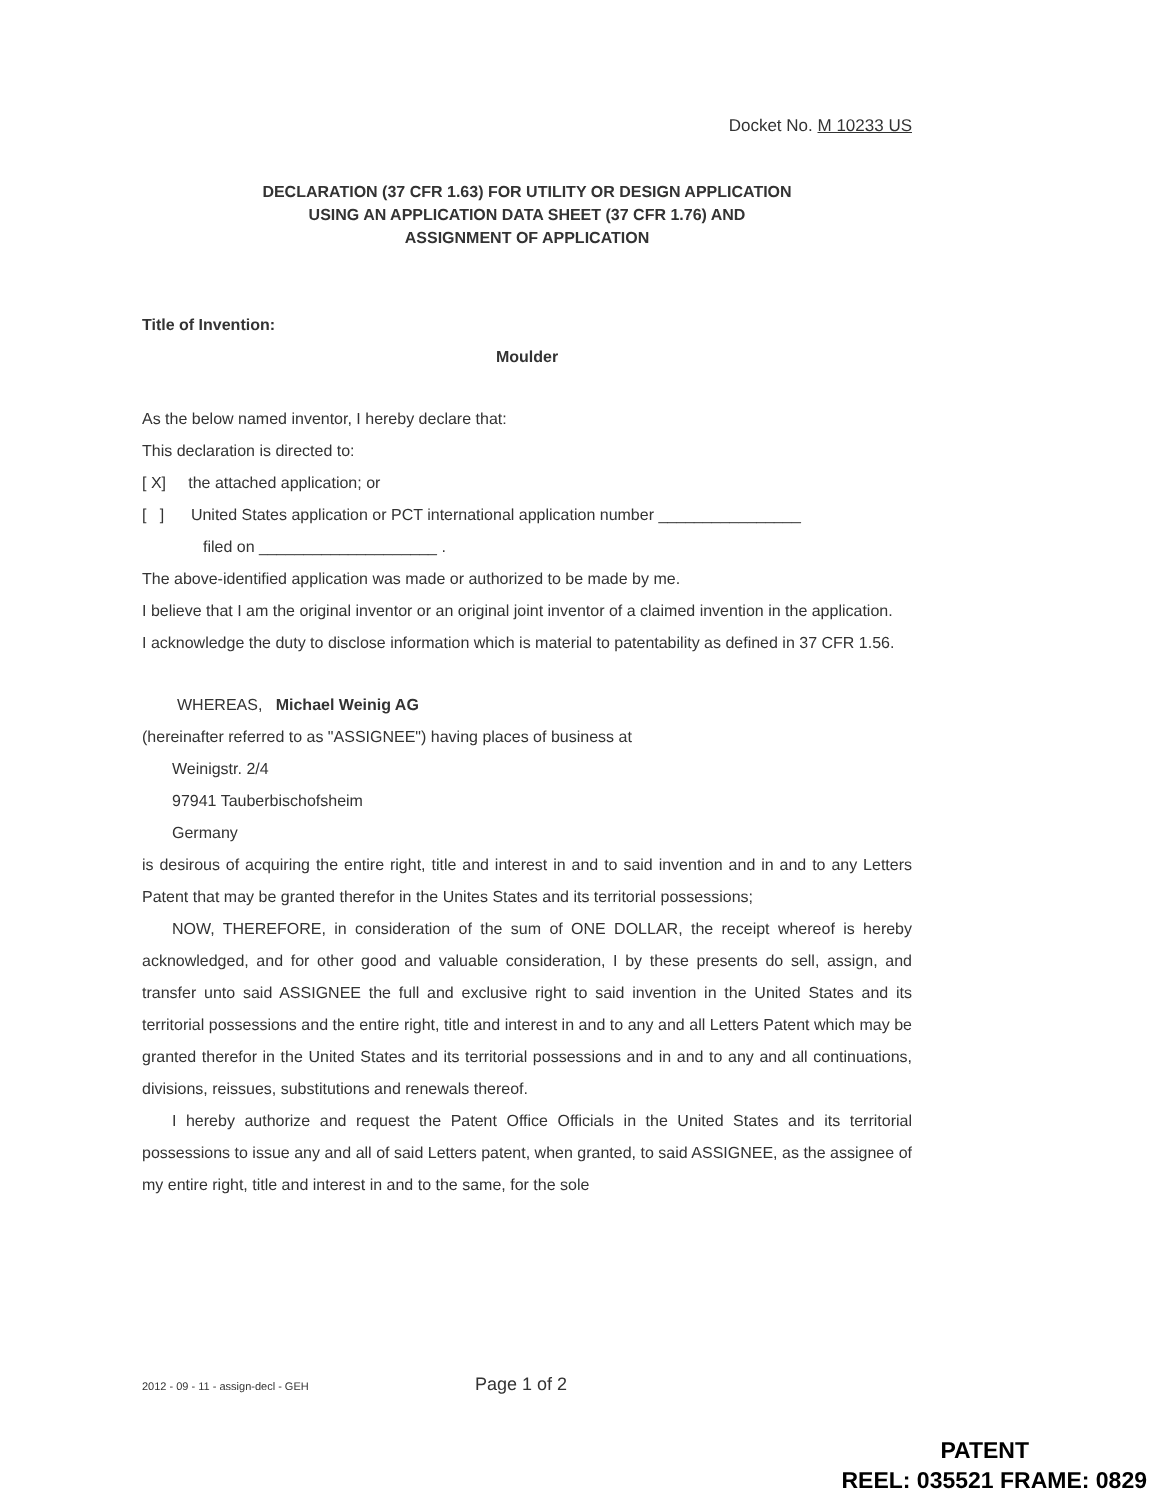Docket No. M 10233 US
DECLARATION (37 CFR 1.63) FOR UTILITY OR DESIGN APPLICATION
USING AN APPLICATION DATA SHEET (37 CFR 1.76) AND
ASSIGNMENT OF APPLICATION
Title of Invention:
Moulder
As the below named inventor, I hereby declare that:
This declaration is directed to:
[ X] the attached application; or
[ ] United States application or PCT international application number ________________
filed on ____________________ .
The above-identified application was made or authorized to be made by me.
I believe that I am the original inventor or an original joint inventor of a claimed invention in the application.
I acknowledge the duty to disclose information which is material to patentability as defined in 37 CFR 1.56.
WHEREAS, Michael Weinig AG
(hereinafter referred to as "ASSIGNEE") having places of business at
Weinigstr. 2/4
97941 Tauberbischofsheim
Germany
is desirous of acquiring the entire right, title and interest in and to said invention and in and to any Letters Patent that may be granted therefor in the Unites States and its territorial possessions;
NOW, THEREFORE, in consideration of the sum of ONE DOLLAR, the receipt whereof is hereby acknowledged, and for other good and valuable consideration, I by these presents do sell, assign, and transfer unto said ASSIGNEE the full and exclusive right to said invention in the United States and its territorial possessions and the entire right, title and interest in and to any and all Letters Patent which may be granted therefor in the United States and its territorial possessions and in and to any and all continuations, divisions, reissues, substitutions and renewals thereof.
I hereby authorize and request the Patent Office Officials in the United States and its territorial possessions to issue any and all of said Letters patent, when granted, to said ASSIGNEE, as the assignee of my entire right, title and interest in and to the same, for the sole
2012 - 09 - 11 - assign-decl - GEH Page 1 of 2
PATENT
REEL: 035521 FRAME: 0829